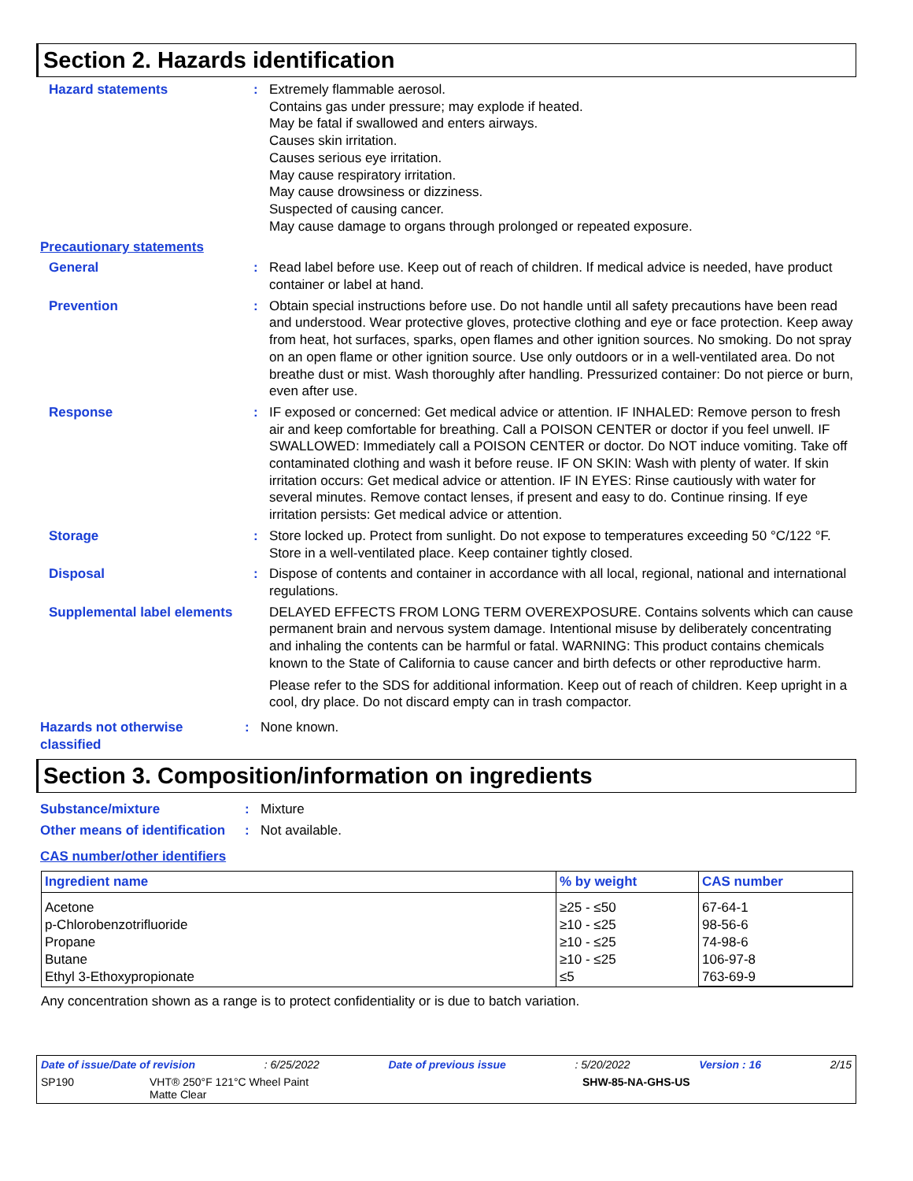Section 2. Hazards identification
Hazard statements : Extremely flammable aerosol.
Contains gas under pressure; may explode if heated.
May be fatal if swallowed and enters airways.
Causes skin irritation.
Causes serious eye irritation.
May cause respiratory irritation.
May cause drowsiness or dizziness.
Suspected of causing cancer.
May cause damage to organs through prolonged or repeated exposure.
Precautionary statements
General : Read label before use. Keep out of reach of children. If medical advice is needed, have product container or label at hand.
Prevention : Obtain special instructions before use. Do not handle until all safety precautions have been read and understood. Wear protective gloves, protective clothing and eye or face protection. Keep away from heat, hot surfaces, sparks, open flames and other ignition sources. No smoking. Do not spray on an open flame or other ignition source. Use only outdoors or in a well-ventilated area. Do not breathe dust or mist. Wash thoroughly after handling. Pressurized container: Do not pierce or burn, even after use.
Response : IF exposed or concerned: Get medical advice or attention. IF INHALED: Remove person to fresh air and keep comfortable for breathing. Call a POISON CENTER or doctor if you feel unwell. IF SWALLOWED: Immediately call a POISON CENTER or doctor. Do NOT induce vomiting. Take off contaminated clothing and wash it before reuse. IF ON SKIN: Wash with plenty of water. If skin irritation occurs: Get medical advice or attention. IF IN EYES: Rinse cautiously with water for several minutes. Remove contact lenses, if present and easy to do. Continue rinsing. If eye irritation persists: Get medical advice or attention.
Storage : Store locked up. Protect from sunlight. Do not expose to temperatures exceeding 50 °C/122 °F. Store in a well-ventilated place. Keep container tightly closed.
Disposal : Dispose of contents and container in accordance with all local, regional, national and international regulations.
Supplemental label elements
DELAYED EFFECTS FROM LONG TERM OVEREXPOSURE. Contains solvents which can cause permanent brain and nervous system damage. Intentional misuse by deliberately concentrating and inhaling the contents can be harmful or fatal. WARNING: This product contains chemicals known to the State of California to cause cancer and birth defects or other reproductive harm.
Please refer to the SDS for additional information. Keep out of reach of children. Keep upright in a cool, dry place. Do not discard empty can in trash compactor.
Hazards not otherwise classified
: None known.
Section 3. Composition/information on ingredients
Substance/mixture : Mixture
Other means of identification
: Not available.
CAS number/other identifiers
| Ingredient name | % by weight | CAS number |
| --- | --- | --- |
| Acetone p-Chlorobenzotrifluoride Propane Butane Ethyl 3-Ethoxypropionate | ≥25 - ≤50 ≥10 - ≤25 ≥10 - ≤25 ≥10 - ≤25 ≤5 | 67-64-1 98-56-6 74-98-6 106-97-8 763-69-9 |
Any concentration shown as a range is to protect confidentiality or is due to batch variation.
Date of issue/Date of revision: 6/25/2022 Date of previous issue: 5/20/2022 Version : 16 2/15
SP190 VHT® 250°F 121°C Wheel Paint
Matte Clear SHW-85-NA-GHS-US